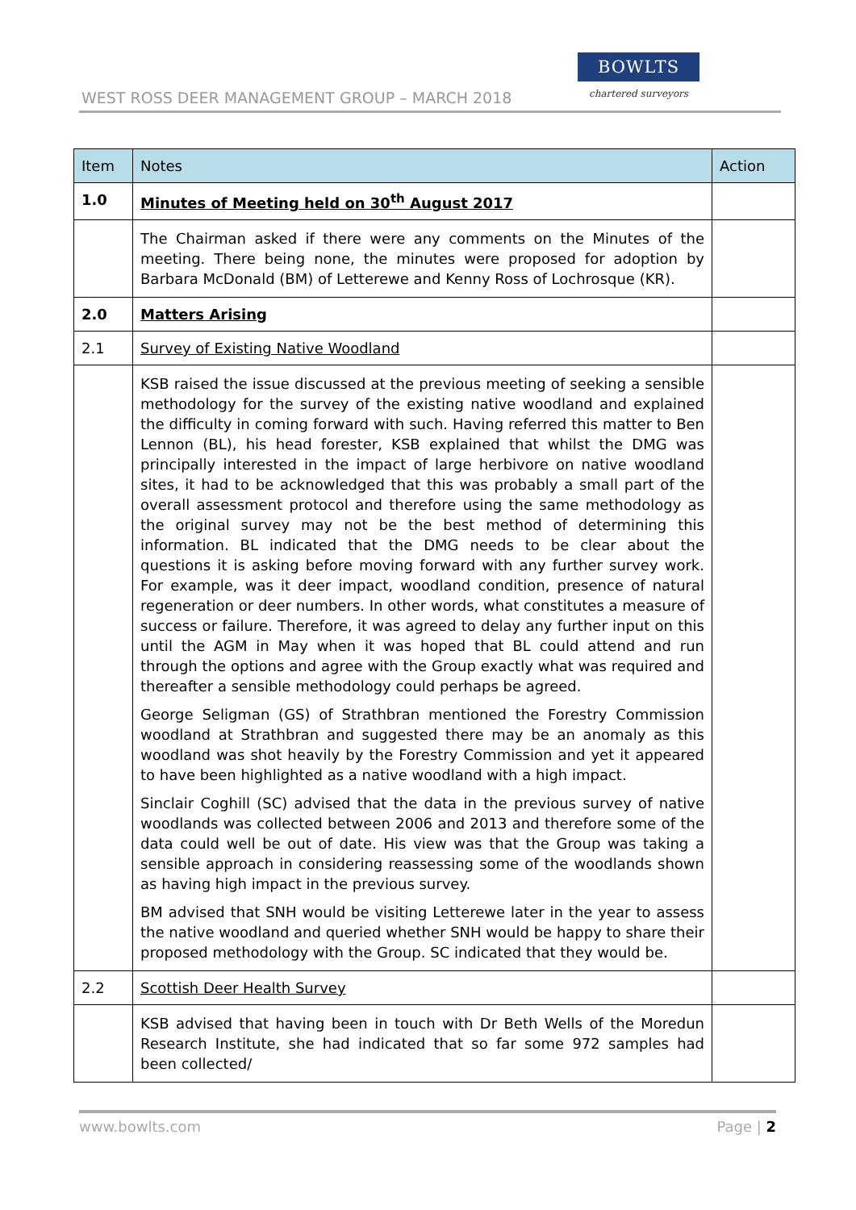WEST ROSS DEER MANAGEMENT GROUP – MARCH 2018
BOWLTS
chartered surveyors
| Item | Notes | Action |
| --- | --- | --- |
| 1.0 | Minutes of Meeting held on 30<sup>th</sup> August 2017 | |
| | The Chairman asked if there were any comments on the Minutes of the meeting. There being none, the minutes were proposed for adoption by Barbara McDonald (BM) of Letterewe and Kenny Ross of Lochrosque (KR). | |
| 2.0 | Matters Arising | |
| 2.1 | Survey of Existing Native Woodland | |
| | KSB raised the issue discussed at the previous meeting of seeking a sensible methodology for the survey of the existing native woodland and explained the difficulty in coming forward with such. Having referred this matter to Ben Lennon (BL), his head forester, KSB explained that whilst the DMG was principally interested in the impact of large herbivore on native woodland sites, it had to be acknowledged that this was probably a small part of the overall assessment protocol and therefore using the same methodology as the original survey may not be the best method of determining this information. BL indicated that the DMG needs to be clear about the questions it is asking before moving forward with any further survey work. For example, was it deer impact, woodland condition, presence of natural regeneration or deer numbers. In other words, what constitutes a measure of success or failure. Therefore, it was agreed to delay any further input on this until the AGM in May when it was hoped that BL could attend and run through the options and agree with the Group exactly what was required and thereafter a sensible methodology could perhaps be agreed. George Seligman (GS) of Strathbran mentioned the Forestry Commission woodland at Strathbran and suggested there may be an anomaly as this woodland was shot heavily by the Forestry Commission and yet it appeared to have been highlighted as a native woodland with a high impact. Sinclair Coghill (SC) advised that the data in the previous survey of native woodlands was collected between 2006 and 2013 and therefore some of the data could well be out of date. His view was that the Group was taking a sensible approach in considering reassessing some of the woodlands shown as having high impact in the previous survey. BM advised that SNH would be visiting Letterewe later in the year to assess the native woodland and queried whether SNH would be happy to share their proposed methodology with the Group. SC indicated that they would be. | |
| 2.2 | Scottish Deer Health Survey | |
| | KSB advised that having been in touch with Dr Beth Wells of the Moredun Research Institute, she had indicated that so far some 972 samples had been collected/ | |
www.bowlts.com Page | 2